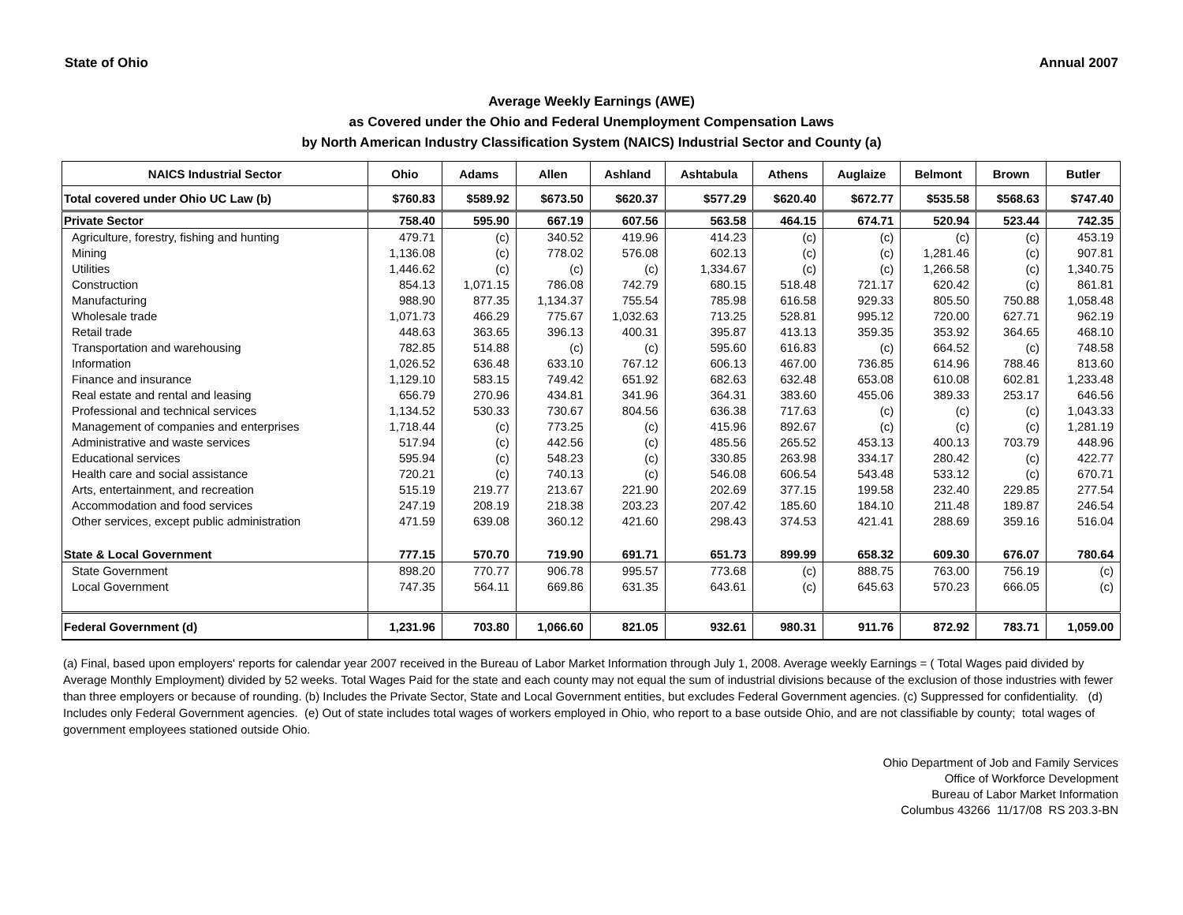State of Ohio Annual 2007
Average Weekly Earnings (AWE)
as Covered under the Ohio and Federal Unemployment Compensation Laws
by North American Industry Classification System (NAICS) Industrial Sector and County (a)
| NAICS Industrial Sector | Ohio | Adams | Allen | Ashland | Ashtabula | Athens | Auglaize | Belmont | Brown | Butler |
| --- | --- | --- | --- | --- | --- | --- | --- | --- | --- | --- |
| Total covered under Ohio UC Law (b) | $760.83 | $589.92 | $673.50 | $620.37 | $577.29 | $620.40 | $672.77 | $535.58 | $568.63 | $747.40 |
| Private Sector | 758.40 | 595.90 | 667.19 | 607.56 | 563.58 | 464.15 | 674.71 | 520.94 | 523.44 | 742.35 |
| Agriculture, forestry, fishing and hunting | 479.71 | (c) | 340.52 | 419.96 | 414.23 | (c) | (c) | (c) | (c) | 453.19 |
| Mining | 1,136.08 | (c) | 778.02 | 576.08 | 602.13 | (c) | (c) | 1,281.46 | (c) | 907.81 |
| Utilities | 1,446.62 | (c) | (c) | (c) | 1,334.67 | (c) | (c) | 1,266.58 | (c) | 1,340.75 |
| Construction | 854.13 | 1,071.15 | 786.08 | 742.79 | 680.15 | 518.48 | 721.17 | 620.42 | (c) | 861.81 |
| Manufacturing | 988.90 | 877.35 | 1,134.37 | 755.54 | 785.98 | 616.58 | 929.33 | 805.50 | 750.88 | 1,058.48 |
| Wholesale trade | 1,071.73 | 466.29 | 775.67 | 1,032.63 | 713.25 | 528.81 | 995.12 | 720.00 | 627.71 | 962.19 |
| Retail trade | 448.63 | 363.65 | 396.13 | 400.31 | 395.87 | 413.13 | 359.35 | 353.92 | 364.65 | 468.10 |
| Transportation and warehousing | 782.85 | 514.88 | (c) | (c) | 595.60 | 616.83 | (c) | 664.52 | (c) | 748.58 |
| Information | 1,026.52 | 636.48 | 633.10 | 767.12 | 606.13 | 467.00 | 736.85 | 614.96 | 788.46 | 813.60 |
| Finance and insurance | 1,129.10 | 583.15 | 749.42 | 651.92 | 682.63 | 632.48 | 653.08 | 610.08 | 602.81 | 1,233.48 |
| Real estate and rental and leasing | 656.79 | 270.96 | 434.81 | 341.96 | 364.31 | 383.60 | 455.06 | 389.33 | 253.17 | 646.56 |
| Professional and technical services | 1,134.52 | 530.33 | 730.67 | 804.56 | 636.38 | 717.63 | (c) | (c) | (c) | 1,043.33 |
| Management of companies and enterprises | 1,718.44 | (c) | 773.25 | (c) | 415.96 | 892.67 | (c) | (c) | (c) | 1,281.19 |
| Administrative and waste services | 517.94 | (c) | 442.56 | (c) | 485.56 | 265.52 | 453.13 | 400.13 | 703.79 | 448.96 |
| Educational services | 595.94 | (c) | 548.23 | (c) | 330.85 | 263.98 | 334.17 | 280.42 | (c) | 422.77 |
| Health care and social assistance | 720.21 | (c) | 740.13 | (c) | 546.08 | 606.54 | 543.48 | 533.12 | (c) | 670.71 |
| Arts, entertainment, and recreation | 515.19 | 219.77 | 213.67 | 221.90 | 202.69 | 377.15 | 199.58 | 232.40 | 229.85 | 277.54 |
| Accommodation and food services | 247.19 | 208.19 | 218.38 | 203.23 | 207.42 | 185.60 | 184.10 | 211.48 | 189.87 | 246.54 |
| Other services, except public administration | 471.59 | 639.08 | 360.12 | 421.60 | 298.43 | 374.53 | 421.41 | 288.69 | 359.16 | 516.04 |
| State & Local Government | 777.15 | 570.70 | 719.90 | 691.71 | 651.73 | 899.99 | 658.32 | 609.30 | 676.07 | 780.64 |
| State Government | 898.20 | 770.77 | 906.78 | 995.57 | 773.68 | (c) | 888.75 | 763.00 | 756.19 | (c) |
| Local Government | 747.35 | 564.11 | 669.86 | 631.35 | 643.61 | (c) | 645.63 | 570.23 | 666.05 | (c) |
| Federal Government (d) | 1,231.96 | 703.80 | 1,066.60 | 821.05 | 932.61 | 980.31 | 911.76 | 872.92 | 783.71 | 1,059.00 |
(a) Final, based upon employers' reports for calendar year 2007 received in the Bureau of Labor Market Information through July 1, 2008. Average weekly Earnings = ( Total Wages paid divided by Average Monthly Employment) divided by 52 weeks. Total Wages Paid for the state and each county may not equal the sum of industrial divisions because of the exclusion of those industries with fewer than three employers or because of rounding. (b) Includes the Private Sector, State and Local Government entities, but excludes Federal Government agencies. (c) Suppressed for confidentiality. (d) Includes only Federal Government agencies. (e) Out of state includes total wages of workers employed in Ohio, who report to a base outside Ohio, and are not classifiable by county; total wages of government employees stationed outside Ohio.
Ohio Department of Job and Family Services
Office of Workforce Development
Bureau of Labor Market Information
Columbus 43266 11/17/08 RS 203.3-BN